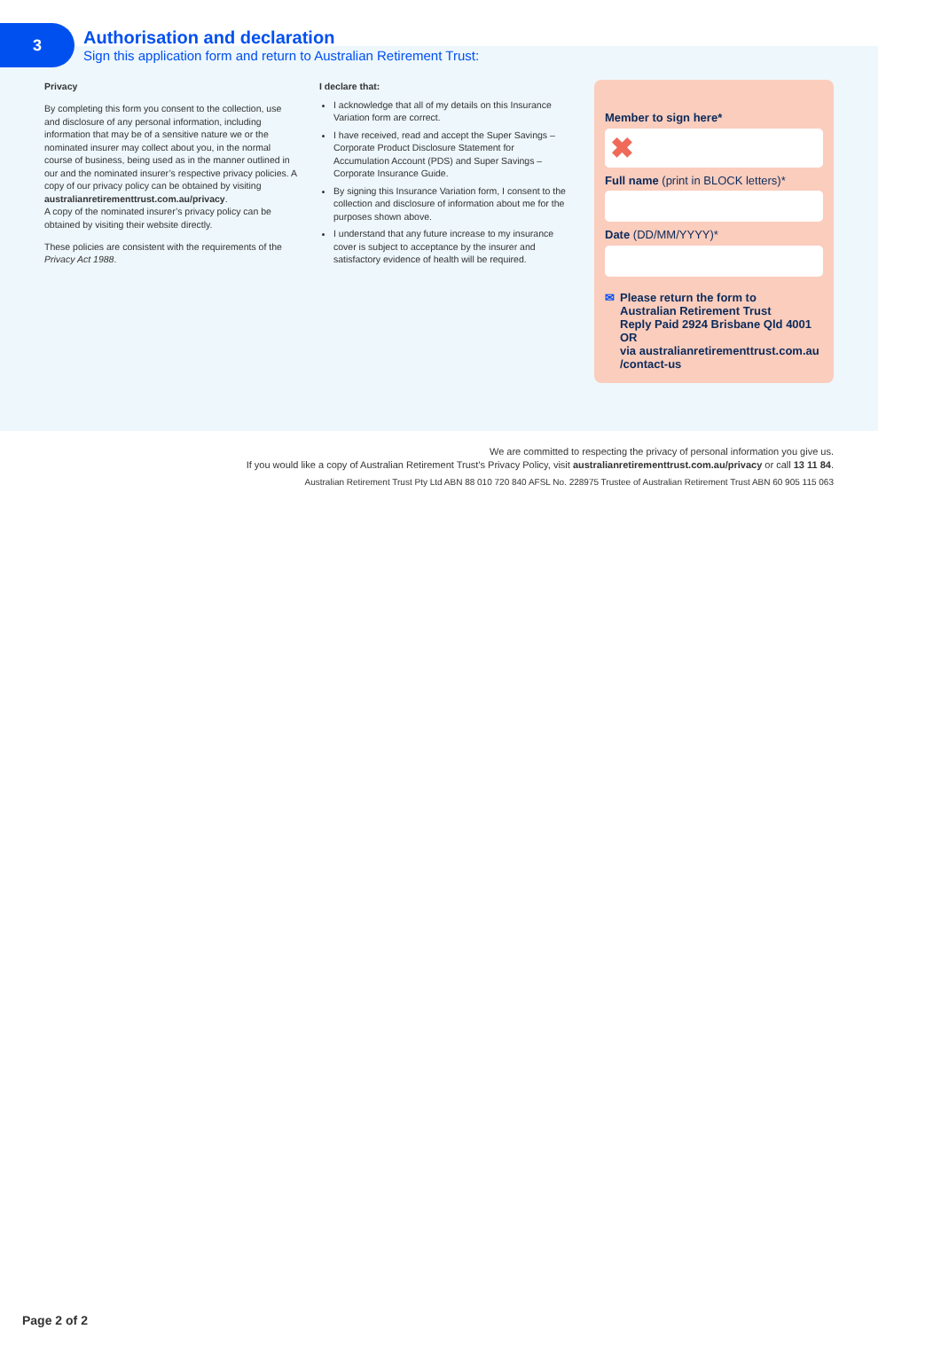3
Authorisation and declaration
Sign this application form and return to Australian Retirement Trust:
Privacy
By completing this form you consent to the collection, use and disclosure of any personal information, including information that may be of a sensitive nature we or the nominated insurer may collect about you, in the normal course of business, being used as in the manner outlined in our and the nominated insurer’s respective privacy policies. A copy of our privacy policy can be obtained by visiting australianretirementtrust.com.au/privacy.
A copy of the nominated insurer’s privacy policy can be obtained by visiting their website directly.
These policies are consistent with the requirements of the Privacy Act 1988.
I declare that:
I acknowledge that all of my details on this Insurance Variation form are correct.
I have received, read and accept the Super Savings – Corporate Product Disclosure Statement for Accumulation Account (PDS) and Super Savings – Corporate Insurance Guide.
By signing this Insurance Variation form, I consent to the collection and disclosure of information about me for the purposes shown above.
I understand that any future increase to my insurance cover is subject to acceptance by the insurer and satisfactory evidence of health will be required.
Member to sign here*
✖
Full name (print in BLOCK letters)*
Date (DD/MM/YYYY)*
✉ Please return the form to
Australian Retirement Trust
Reply Paid 2924 Brisbane Qld 4001 OR
via australianretirementtrust.com.au
/contact-us
We are committed to respecting the privacy of personal information you give us.
If you would like a copy of Australian Retirement Trust’s Privacy Policy, visit australianretirementtrust.com.au/privacy or call 13 11 84.
Australian Retirement Trust Pty Ltd ABN 88 010 720 840 AFSL No. 228975 Trustee of Australian Retirement Trust ABN 60 905 115 063
Page 2 of 2